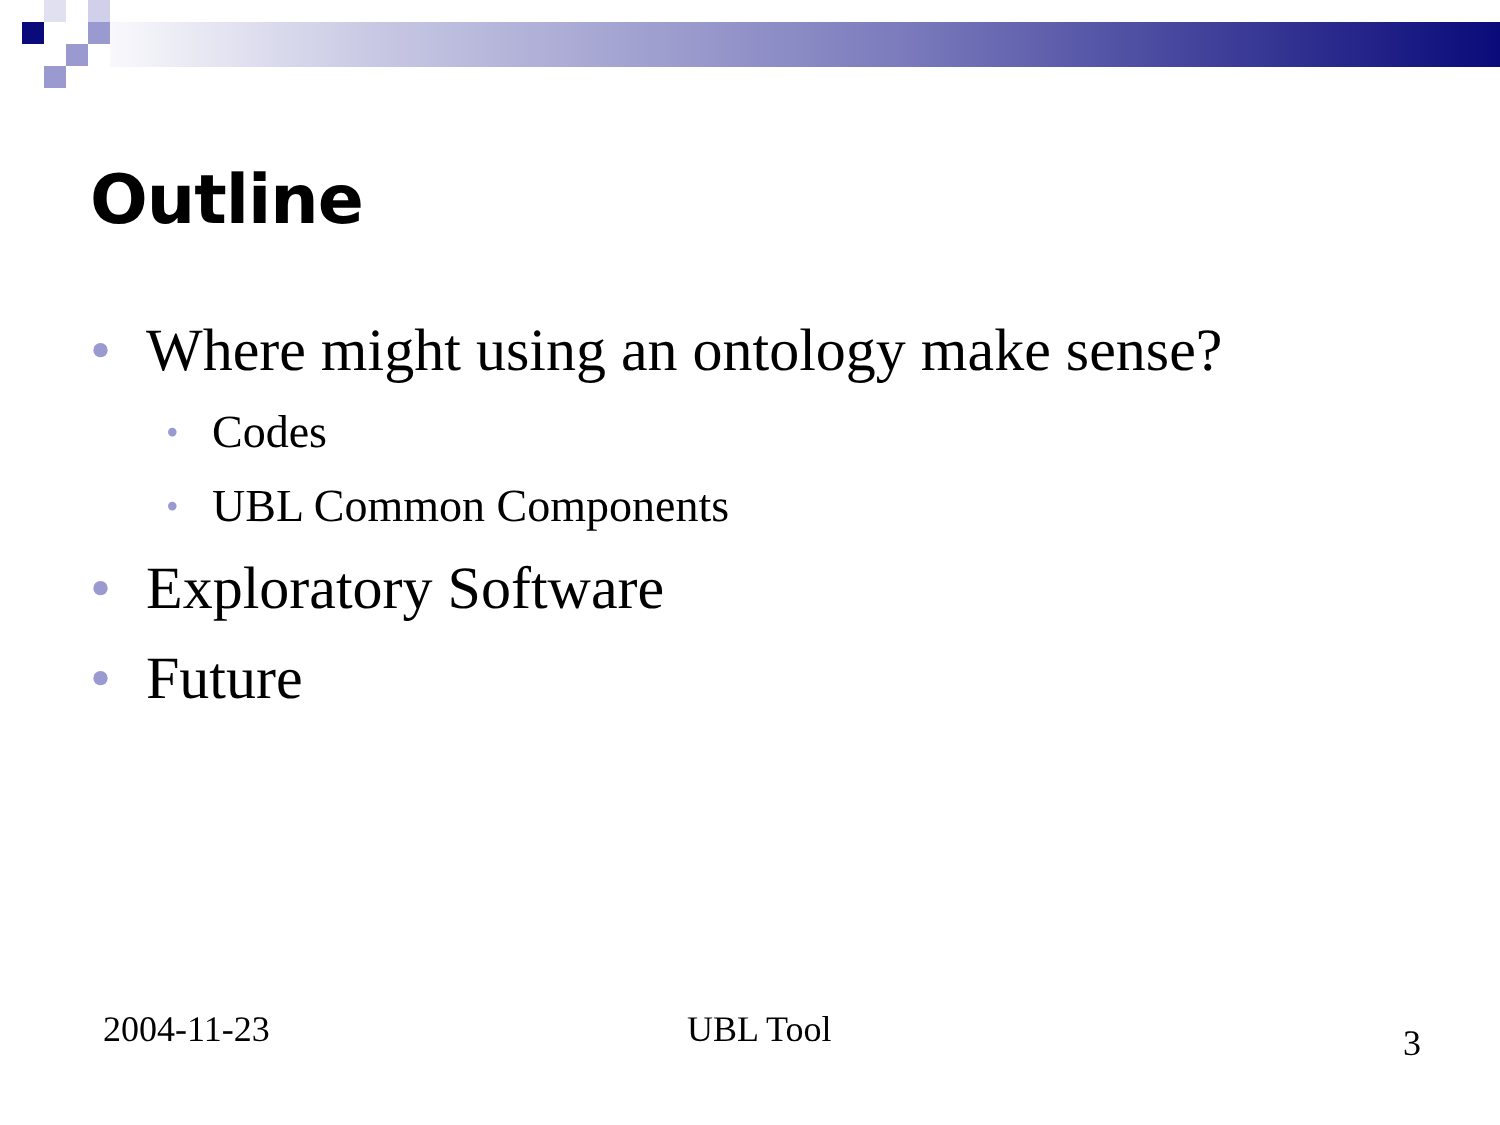Outline
• Where might using an ontology make sense?
• Codes
• UBL Common Components
• Exploratory Software
• Future
2004-11-23 UBL Tool 3